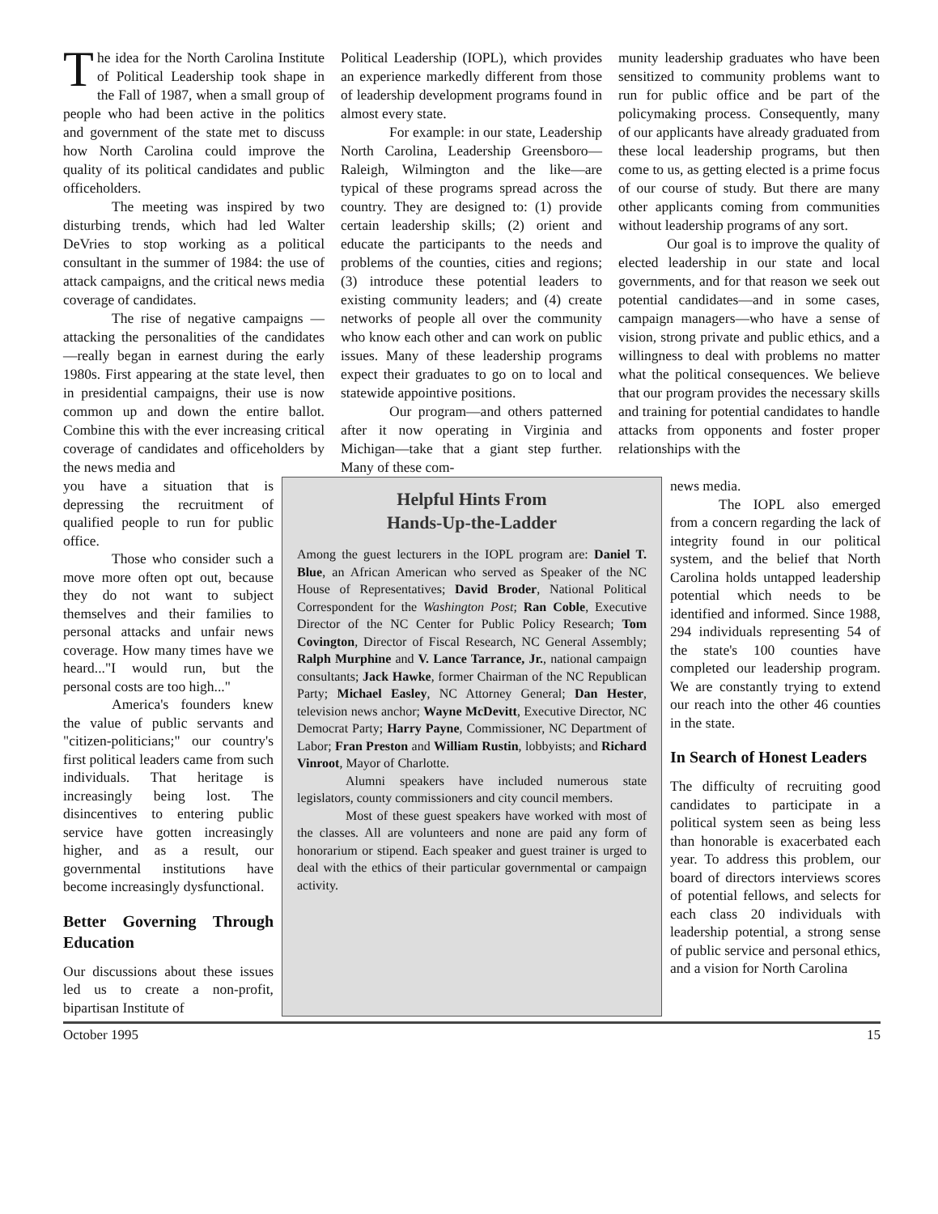The idea for the North Carolina Institute of Political Leadership took shape in the Fall of 1987, when a small group of people who had been active in the politics and government of the state met to discuss how North Carolina could improve the quality of its political candidates and public officeholders.
The meeting was inspired by two disturbing trends, which had led Walter DeVries to stop working as a political consultant in the summer of 1984: the use of attack campaigns, and the critical news media coverage of candidates.
The rise of negative campaigns —attacking the personalities of the candidates—really began in earnest during the early 1980s. First appearing at the state level, then in presidential campaigns, their use is now common up and down the entire ballot. Combine this with the ever increasing critical coverage of candidates and officeholders by the news media and
Political Leadership (IOPL), which provides an experience markedly different from those of leadership development programs found in almost every state.
For example: in our state, Leadership North Carolina, Leadership Greensboro—Raleigh, Wilmington and the like—are typical of these programs spread across the country. They are designed to: (1) provide certain leadership skills; (2) orient and educate the participants to the needs and problems of the counties, cities and regions; (3) introduce these potential leaders to existing community leaders; and (4) create networks of people all over the community who know each other and can work on public issues. Many of these leadership programs expect their graduates to go on to local and statewide appointive positions.
Our program—and others patterned after it now operating in Virginia and Michigan—take that a giant step further. Many of these com-
munity leadership graduates who have been sensitized to community problems want to run for public office and be part of the policymaking process. Consequently, many of our applicants have already graduated from these local leadership programs, but then come to us, as getting elected is a prime focus of our course of study. But there are many other applicants coming from communities without leadership programs of any sort.
Our goal is to improve the quality of elected leadership in our state and local governments, and for that reason we seek out potential candidates—and in some cases, campaign managers—who have a sense of vision, strong private and public ethics, and a willingness to deal with problems no matter what the political consequences. We believe that our program provides the necessary skills and training for potential candidates to handle attacks from opponents and foster proper relationships with the
you have a situation that is depressing the recruitment of qualified people to run for public office.
Those who consider such a move more often opt out, because they do not want to subject themselves and their families to personal attacks and unfair news coverage. How many times have we heard..."I would run, but the personal costs are too high..."
America's founders knew the value of public servants and "citizen-politicians;" our country's first political leaders came from such individuals. That heritage is increasingly being lost. The disincentives to entering public service have gotten increasingly higher, and as a result, our governmental institutions have become increasingly dysfunctional.
Better Governing Through Education
Our discussions about these issues led us to create a non-profit, bipartisan Institute of
Helpful Hints From
Hands-Up-the-Ladder
Among the guest lecturers in the IOPL program are: Daniel T. Blue, an African American who served as Speaker of the NC House of Representatives; David Broder, National Political Correspondent for the Washington Post; Ran Coble, Executive Director of the NC Center for Public Policy Research; Tom Covington, Director of Fiscal Research, NC General Assembly; Ralph Murphine and V. Lance Tarrance, Jr., national campaign consultants; Jack Hawke, former Chairman of the NC Republican Party; Michael Easley, NC Attorney General; Dan Hester, television news anchor; Wayne McDevitt, Executive Director, NC Democrat Party; Harry Payne, Commissioner, NC Department of Labor; Fran Preston and William Rustin, lobbyists; and Richard Vinroot, Mayor of Charlotte.
Alumni speakers have included numerous state legislators, county commissioners and city council members.
Most of these guest speakers have worked with most of the classes. All are volunteers and none are paid any form of honorarium or stipend. Each speaker and guest trainer is urged to deal with the ethics of their particular governmental or campaign activity.
news media.
The IOPL also emerged from a concern regarding the lack of integrity found in our political system, and the belief that North Carolina holds untapped leadership potential which needs to be identified and informed. Since 1988, 294 individuals representing 54 of the state's 100 counties have completed our leadership program. We are constantly trying to extend our reach into the other 46 counties in the state.
In Search of Honest Leaders
The difficulty of recruiting good candidates to participate in a political system seen as being less than honorable is exacerbated each year. To address this problem, our board of directors interviews scores of potential fellows, and selects for each class 20 individuals with leadership potential, a strong sense of public service and personal ethics, and a vision for North Carolina
October 1995 15